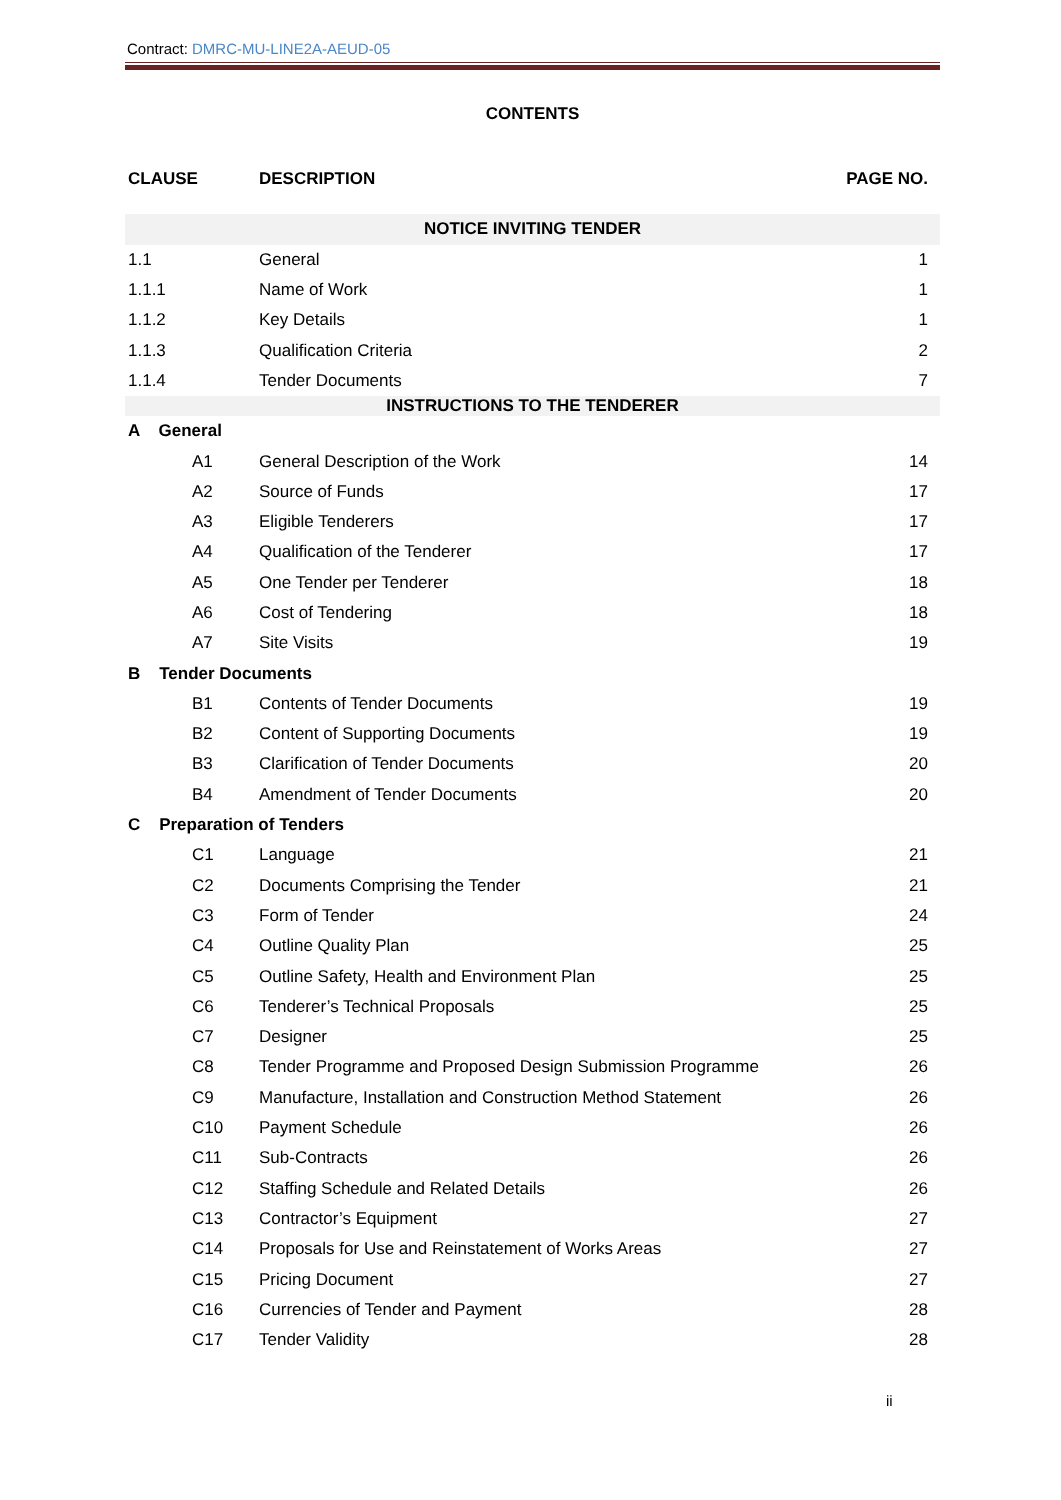Contract: DMRC-MU-LINE2A-AEUD-05
CONTENTS
| CLAUSE | DESCRIPTION | PAGE NO. |
| --- | --- | --- |
| NOTICE INVITING TENDER | | |
| 1.1 | General | 1 |
| 1.1.1 | Name of Work | 1 |
| 1.1.2 | Key Details | 1 |
| 1.1.3 | Qualification Criteria | 2 |
| 1.1.4 | Tender Documents | 7 |
| INSTRUCTIONS TO THE TENDERER | | |
| A General | | |
| A1 | General Description of the Work | 14 |
| A2 | Source of Funds | 17 |
| A3 | Eligible Tenderers | 17 |
| A4 | Qualification of the Tenderer | 17 |
| A5 | One Tender per Tenderer | 18 |
| A6 | Cost of Tendering | 18 |
| A7 | Site Visits | 19 |
| B Tender Documents | | |
| B1 | Contents of Tender Documents | 19 |
| B2 | Content of Supporting Documents | 19 |
| B3 | Clarification of Tender Documents | 20 |
| B4 | Amendment of Tender Documents | 20 |
| C Preparation of Tenders | | |
| C1 | Language | 21 |
| C2 | Documents Comprising the Tender | 21 |
| C3 | Form of Tender | 24 |
| C4 | Outline Quality Plan | 25 |
| C5 | Outline Safety, Health and Environment Plan | 25 |
| C6 | Tenderer’s Technical Proposals | 25 |
| C7 | Designer | 25 |
| C8 | Tender Programme and Proposed Design Submission Programme | 26 |
| C9 | Manufacture, Installation and Construction Method Statement | 26 |
| C10 | Payment Schedule | 26 |
| C11 | Sub-Contracts | 26 |
| C12 | Staffing Schedule and Related Details | 26 |
| C13 | Contractor’s Equipment | 27 |
| C14 | Proposals for Use and Reinstatement of Works Areas | 27 |
| C15 | Pricing Document | 27 |
| C16 | Currencies of Tender and Payment | 28 |
| C17 | Tender Validity | 28 |
ii